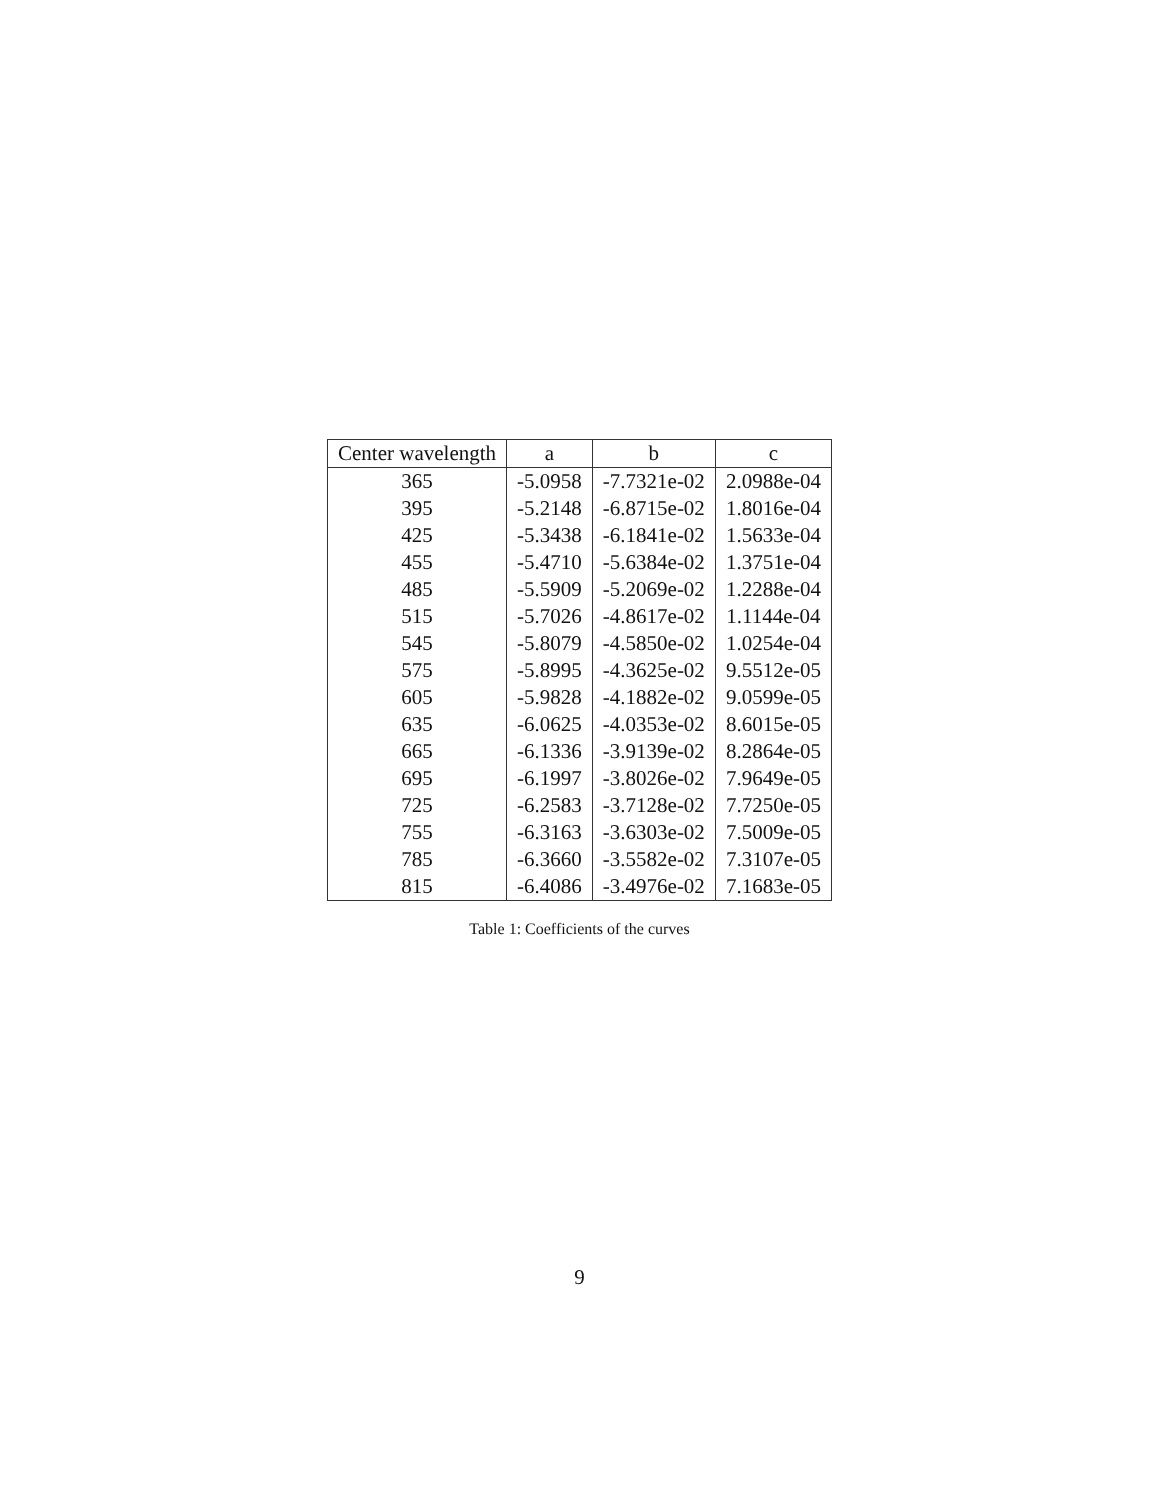| Center wavelength | a | b | c |
| --- | --- | --- | --- |
| 365 | -5.0958 | -7.7321e-02 | 2.0988e-04 |
| 395 | -5.2148 | -6.8715e-02 | 1.8016e-04 |
| 425 | -5.3438 | -6.1841e-02 | 1.5633e-04 |
| 455 | -5.4710 | -5.6384e-02 | 1.3751e-04 |
| 485 | -5.5909 | -5.2069e-02 | 1.2288e-04 |
| 515 | -5.7026 | -4.8617e-02 | 1.1144e-04 |
| 545 | -5.8079 | -4.5850e-02 | 1.0254e-04 |
| 575 | -5.8995 | -4.3625e-02 | 9.5512e-05 |
| 605 | -5.9828 | -4.1882e-02 | 9.0599e-05 |
| 635 | -6.0625 | -4.0353e-02 | 8.6015e-05 |
| 665 | -6.1336 | -3.9139e-02 | 8.2864e-05 |
| 695 | -6.1997 | -3.8026e-02 | 7.9649e-05 |
| 725 | -6.2583 | -3.7128e-02 | 7.7250e-05 |
| 755 | -6.3163 | -3.6303e-02 | 7.5009e-05 |
| 785 | -6.3660 | -3.5582e-02 | 7.3107e-05 |
| 815 | -6.4086 | -3.4976e-02 | 7.1683e-05 |
Table 1: Coefficients of the curves
9